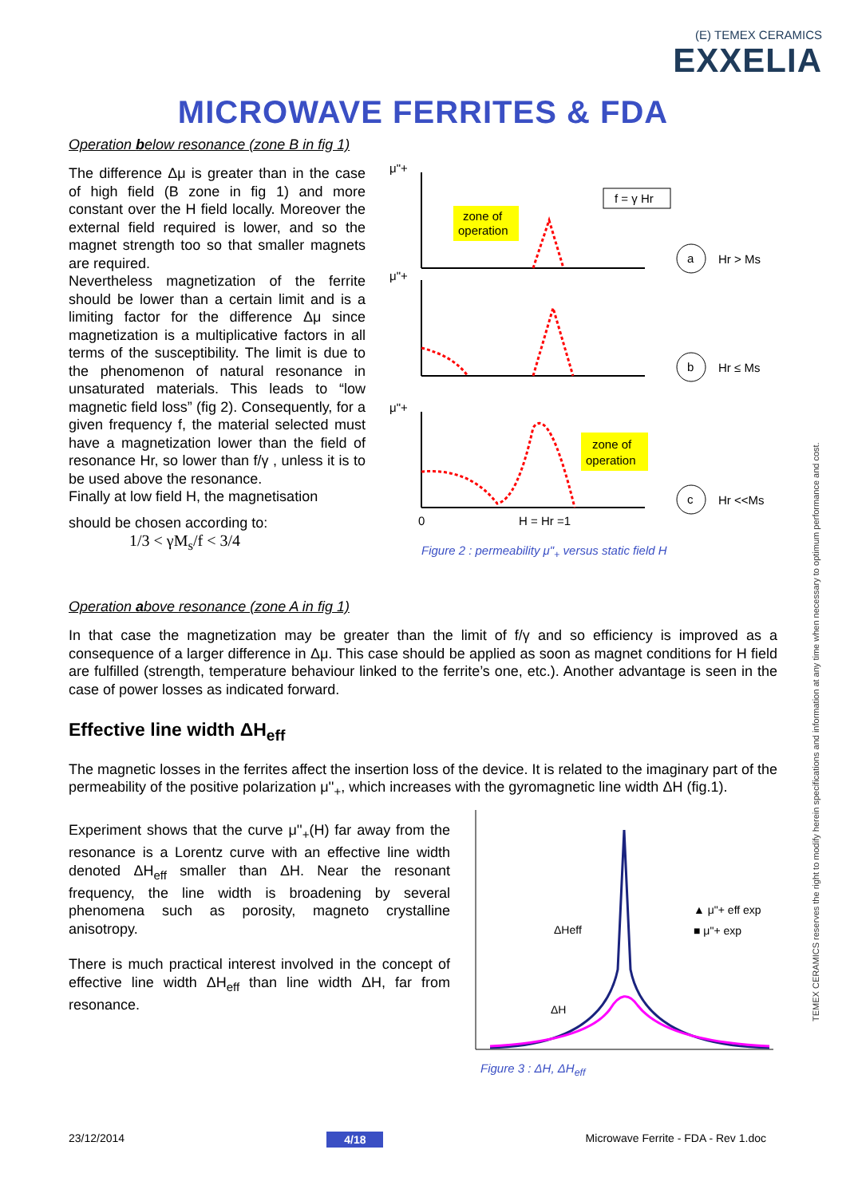(E) TEMEX CERAMICS
EXXELIA
MICROWAVE FERRITES & FDA
Operation below resonance (zone B in fig 1)
The difference Δμ is greater than in the case of high field (B zone in fig 1) and more constant over the H field locally. Moreover the external field required is lower, and so the magnet strength too so that smaller magnets are required.
Nevertheless magnetization of the ferrite should be lower than a certain limit and is a limiting factor for the difference Δμ since magnetization is a multiplicative factors in all terms of the susceptibility. The limit is due to the phenomenon of natural resonance in unsaturated materials. This leads to “low magnetic field loss” (fig 2). Consequently, for a given frequency f, the material selected must have a magnetization lower than the field of resonance Hr, so lower than f/γ , unless it is to be used above the resonance.
Finally at low field H, the magnetisation
should be chosen according to:
1/3 < γM<sub>s</sub>/f < 3/4
μ"+
zone of
operation
f = γ Hr
a
Hr > Ms
μ"+
b
Hr ≤ Ms
μ"+
zone of
operation
c
Hr <<Ms
0
H = Hr =1
Figure 2 : permeability μ"<sub>+</sub> versus static field H
Operation above resonance (zone A in fig 1)
In that case the magnetization may be greater than the limit of f/γ and so efficiency is improved as a consequence of a larger difference in Δμ. This case should be applied as soon as magnet conditions for H field are fulfilled (strength, temperature behaviour linked to the ferrite’s one, etc.). Another advantage is seen in the case of power losses as indicated forward.
Effective line width ΔH<sub>eff</sub>
The magnetic losses in the ferrites affect the insertion loss of the device. It is related to the imaginary part of the permeability of the positive polarization μ''<sub>+</sub>, which increases with the gyromagnetic line width ΔH (fig.1).
Experiment shows that the curve μ''<sub>+</sub>(H) far away from the resonance is a Lorentz curve with an effective line width denoted ΔH<sub>eff</sub> smaller than ΔH. Near the resonant frequency, the line width is broadening by several phenomena such as porosity, magneto crystalline anisotropy.
There is much practical interest involved in the concept of effective line width ΔH<sub>eff</sub> than line width ΔH, far from resonance.
ΔHeff
ΔH
▲ μ"+ eff exp
■ μ"+ exp
Figure 3 : ΔH, ΔH<sub>eff</sub>
TEMEX CERAMICS reserves the right to modify herein specifications and information at any time when necessary to optimum performance and cost.
23/12/2014 4/18 Microwave Ferrite - FDA - Rev 1.doc